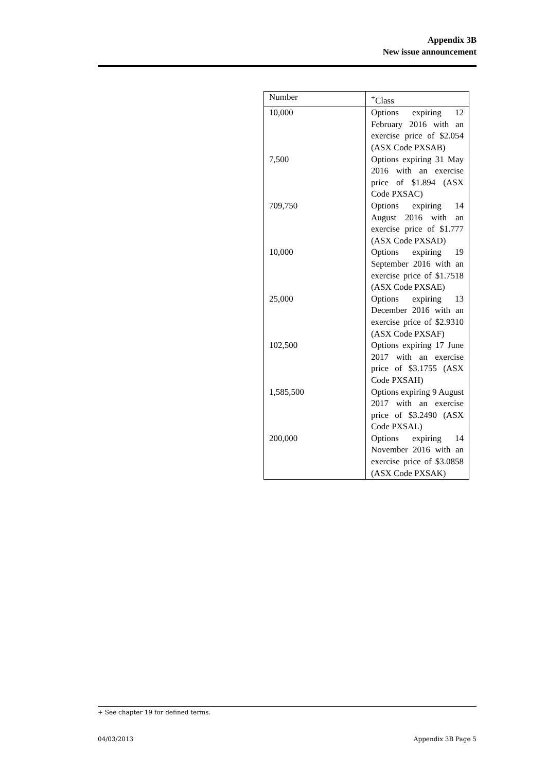Appendix 3B
New issue announcement
| Number | <sup>+</sup>Class |
| --- | --- |
| 10,000 | Options expiring 12 February 2016 with an exercise price of $2.054 (ASX Code PXSAB) |
| 7,500 | Options expiring 31 May 2016 with an exercise price of $1.894 (ASX Code PXSAC) |
| 709,750 | Options expiring 14 August 2016 with an exercise price of $1.777 (ASX Code PXSAD) |
| 10,000 | Options expiring 19 September 2016 with an exercise price of $1.7518 (ASX Code PXSAE) |
| 25,000 | Options expiring 13 December 2016 with an exercise price of $2.9310 (ASX Code PXSAF) |
| 102,500 | Options expiring 17 June 2017 with an exercise price of $3.1755 (ASX Code PXSAH) |
| 1,585,500 | Options expiring 9 August 2017 with an exercise price of $3.2490 (ASX Code PXSAL) |
| 200,000 | Options expiring 14 November 2016 with an exercise price of $3.0858 (ASX Code PXSAK) |
+ See chapter 19 for defined terms.
04/03/2013 Appendix 3B Page 5